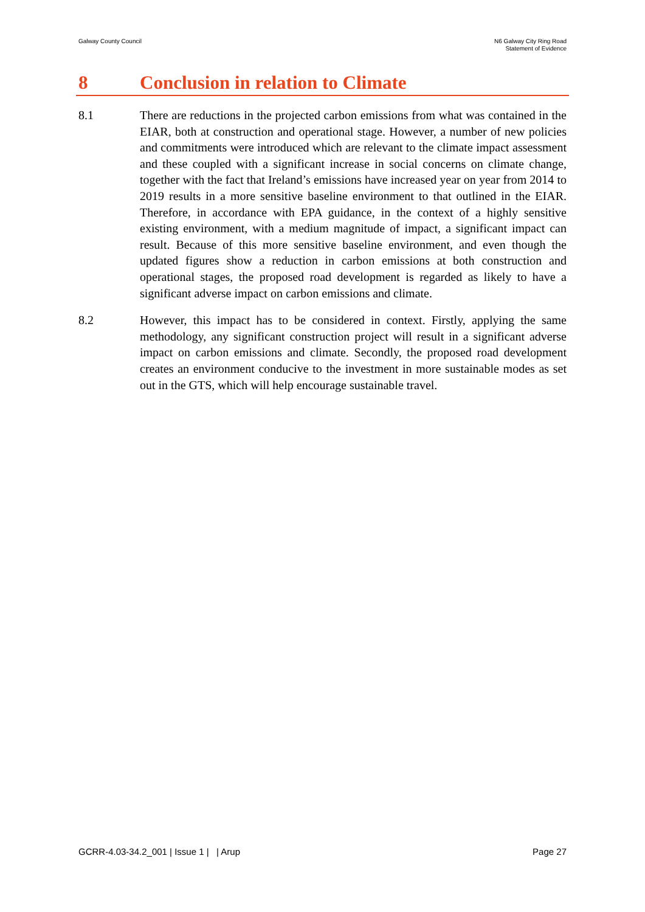Galway County Council N6 Galway City Ring Road
Statement of Evidence
8 Conclusion in relation to Climate
8.1 There are reductions in the projected carbon emissions from what was contained in the EIAR, both at construction and operational stage. However, a number of new policies and commitments were introduced which are relevant to the climate impact assessment and these coupled with a significant increase in social concerns on climate change, together with the fact that Ireland’s emissions have increased year on year from 2014 to 2019 results in a more sensitive baseline environment to that outlined in the EIAR. Therefore, in accordance with EPA guidance, in the context of a highly sensitive existing environment, with a medium magnitude of impact, a significant impact can result. Because of this more sensitive baseline environment, and even though the updated figures show a reduction in carbon emissions at both construction and operational stages, the proposed road development is regarded as likely to have a significant adverse impact on carbon emissions and climate.
8.2 However, this impact has to be considered in context. Firstly, applying the same methodology, any significant construction project will result in a significant adverse impact on carbon emissions and climate. Secondly, the proposed road development creates an environment conducive to the investment in more sustainable modes as set out in the GTS, which will help encourage sustainable travel.
GCRR-4.03-34.2_001 | Issue 1 | | Arup
Page 27